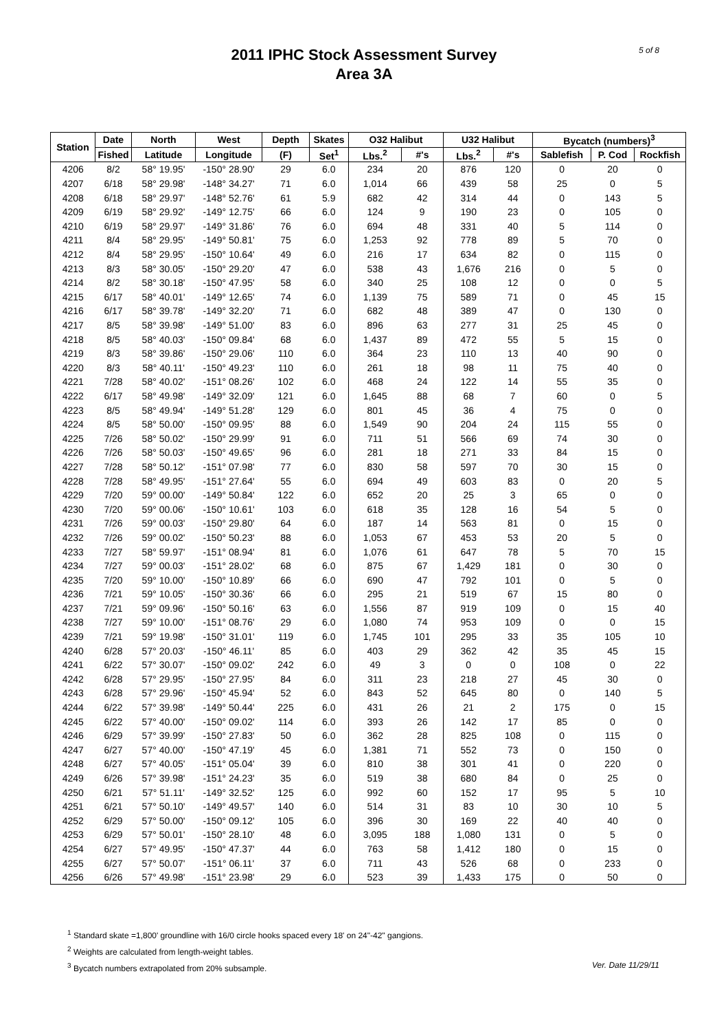2011 IPHC Stock Assessment Survey
Area 3A
5 of 8
| Station | Date | North | West | Depth | Skates | O32 Halibut | | U32 Halibut | | Bycatch (numbers)<sup>3</sup> | | |
| --- | --- | --- | --- | --- | --- | --- | --- | --- | --- | --- | --- | --- |
| | Fished | Latitude | Longitude | (F) | Set<sup>1</sup> | Lbs.<sup>2</sup> | #'s | Lbs.<sup>2</sup> | #'s | Sablefish | P. Cod | Rockfish |
| 4206 | 8/2 | 58° 19.95' | -150° 28.90' | 29 | 6.0 | 234 | 20 | 876 | 120 | 0 | 20 | 0 |
| 4207 | 6/18 | 58° 29.98' | -148° 34.27' | 71 | 6.0 | 1,014 | 66 | 439 | 58 | 25 | 0 | 5 |
| 4208 | 6/18 | 58° 29.97' | -148° 52.76' | 61 | 5.9 | 682 | 42 | 314 | 44 | 0 | 143 | 5 |
| 4209 | 6/19 | 58° 29.92' | -149° 12.75' | 66 | 6.0 | 124 | 9 | 190 | 23 | 0 | 105 | 0 |
| 4210 | 6/19 | 58° 29.97' | -149° 31.86' | 76 | 6.0 | 694 | 48 | 331 | 40 | 5 | 114 | 0 |
| 4211 | 8/4 | 58° 29.95' | -149° 50.81' | 75 | 6.0 | 1,253 | 92 | 778 | 89 | 5 | 70 | 0 |
| 4212 | 8/4 | 58° 29.95' | -150° 10.64' | 49 | 6.0 | 216 | 17 | 634 | 82 | 0 | 115 | 0 |
| 4213 | 8/3 | 58° 30.05' | -150° 29.20' | 47 | 6.0 | 538 | 43 | 1,676 | 216 | 0 | 5 | 0 |
| 4214 | 8/2 | 58° 30.18' | -150° 47.95' | 58 | 6.0 | 340 | 25 | 108 | 12 | 0 | 0 | 5 |
| 4215 | 6/17 | 58° 40.01' | -149° 12.65' | 74 | 6.0 | 1,139 | 75 | 589 | 71 | 0 | 45 | 15 |
| 4216 | 6/17 | 58° 39.78' | -149° 32.20' | 71 | 6.0 | 682 | 48 | 389 | 47 | 0 | 130 | 0 |
| 4217 | 8/5 | 58° 39.98' | -149° 51.00' | 83 | 6.0 | 896 | 63 | 277 | 31 | 25 | 45 | 0 |
| 4218 | 8/5 | 58° 40.03' | -150° 09.84' | 68 | 6.0 | 1,437 | 89 | 472 | 55 | 5 | 15 | 0 |
| 4219 | 8/3 | 58° 39.86' | -150° 29.06' | 110 | 6.0 | 364 | 23 | 110 | 13 | 40 | 90 | 0 |
| 4220 | 8/3 | 58° 40.11' | -150° 49.23' | 110 | 6.0 | 261 | 18 | 98 | 11 | 75 | 40 | 0 |
| 4221 | 7/28 | 58° 40.02' | -151° 08.26' | 102 | 6.0 | 468 | 24 | 122 | 14 | 55 | 35 | 0 |
| 4222 | 6/17 | 58° 49.98' | -149° 32.09' | 121 | 6.0 | 1,645 | 88 | 68 | 7 | 60 | 0 | 5 |
| 4223 | 8/5 | 58° 49.94' | -149° 51.28' | 129 | 6.0 | 801 | 45 | 36 | 4 | 75 | 0 | 0 |
| 4224 | 8/5 | 58° 50.00' | -150° 09.95' | 88 | 6.0 | 1,549 | 90 | 204 | 24 | 115 | 55 | 0 |
| 4225 | 7/26 | 58° 50.02' | -150° 29.99' | 91 | 6.0 | 711 | 51 | 566 | 69 | 74 | 30 | 0 |
| 4226 | 7/26 | 58° 50.03' | -150° 49.65' | 96 | 6.0 | 281 | 18 | 271 | 33 | 84 | 15 | 0 |
| 4227 | 7/28 | 58° 50.12' | -151° 07.98' | 77 | 6.0 | 830 | 58 | 597 | 70 | 30 | 15 | 0 |
| 4228 | 7/28 | 58° 49.95' | -151° 27.64' | 55 | 6.0 | 694 | 49 | 603 | 83 | 0 | 20 | 5 |
| 4229 | 7/20 | 59° 00.00' | -149° 50.84' | 122 | 6.0 | 652 | 20 | 25 | 3 | 65 | 0 | 0 |
| 4230 | 7/20 | 59° 00.06' | -150° 10.61' | 103 | 6.0 | 618 | 35 | 128 | 16 | 54 | 5 | 0 |
| 4231 | 7/26 | 59° 00.03' | -150° 29.80' | 64 | 6.0 | 187 | 14 | 563 | 81 | 0 | 15 | 0 |
| 4232 | 7/26 | 59° 00.02' | -150° 50.23' | 88 | 6.0 | 1,053 | 67 | 453 | 53 | 20 | 5 | 0 |
| 4233 | 7/27 | 58° 59.97' | -151° 08.94' | 81 | 6.0 | 1,076 | 61 | 647 | 78 | 5 | 70 | 15 |
| 4234 | 7/27 | 59° 00.03' | -151° 28.02' | 68 | 6.0 | 875 | 67 | 1,429 | 181 | 0 | 30 | 0 |
| 4235 | 7/20 | 59° 10.00' | -150° 10.89' | 66 | 6.0 | 690 | 47 | 792 | 101 | 0 | 5 | 0 |
| 4236 | 7/21 | 59° 10.05' | -150° 30.36' | 66 | 6.0 | 295 | 21 | 519 | 67 | 15 | 80 | 0 |
| 4237 | 7/21 | 59° 09.96' | -150° 50.16' | 63 | 6.0 | 1,556 | 87 | 919 | 109 | 0 | 15 | 40 |
| 4238 | 7/27 | 59° 10.00' | -151° 08.76' | 29 | 6.0 | 1,080 | 74 | 953 | 109 | 0 | 0 | 15 |
| 4239 | 7/21 | 59° 19.98' | -150° 31.01' | 119 | 6.0 | 1,745 | 101 | 295 | 33 | 35 | 105 | 10 |
| 4240 | 6/28 | 57° 20.03' | -150° 46.11' | 85 | 6.0 | 403 | 29 | 362 | 42 | 35 | 45 | 15 |
| 4241 | 6/22 | 57° 30.07' | -150° 09.02' | 242 | 6.0 | 49 | 3 | 0 | 0 | 108 | 0 | 22 |
| 4242 | 6/28 | 57° 29.95' | -150° 27.95' | 84 | 6.0 | 311 | 23 | 218 | 27 | 45 | 30 | 0 |
| 4243 | 6/28 | 57° 29.96' | -150° 45.94' | 52 | 6.0 | 843 | 52 | 645 | 80 | 0 | 140 | 5 |
| 4244 | 6/22 | 57° 39.98' | -149° 50.44' | 225 | 6.0 | 431 | 26 | 21 | 2 | 175 | 0 | 15 |
| 4245 | 6/22 | 57° 40.00' | -150° 09.02' | 114 | 6.0 | 393 | 26 | 142 | 17 | 85 | 0 | 0 |
| 4246 | 6/29 | 57° 39.99' | -150° 27.83' | 50 | 6.0 | 362 | 28 | 825 | 108 | 0 | 115 | 0 |
| 4247 | 6/27 | 57° 40.00' | -150° 47.19' | 45 | 6.0 | 1,381 | 71 | 552 | 73 | 0 | 150 | 0 |
| 4248 | 6/27 | 57° 40.05' | -151° 05.04' | 39 | 6.0 | 810 | 38 | 301 | 41 | 0 | 220 | 0 |
| 4249 | 6/26 | 57° 39.98' | -151° 24.23' | 35 | 6.0 | 519 | 38 | 680 | 84 | 0 | 25 | 0 |
| 4250 | 6/21 | 57° 51.11' | -149° 32.52' | 125 | 6.0 | 992 | 60 | 152 | 17 | 95 | 5 | 10 |
| 4251 | 6/21 | 57° 50.10' | -149° 49.57' | 140 | 6.0 | 514 | 31 | 83 | 10 | 30 | 10 | 5 |
| 4252 | 6/29 | 57° 50.00' | -150° 09.12' | 105 | 6.0 | 396 | 30 | 169 | 22 | 40 | 40 | 0 |
| 4253 | 6/29 | 57° 50.01' | -150° 28.10' | 48 | 6.0 | 3,095 | 188 | 1,080 | 131 | 0 | 5 | 0 |
| 4254 | 6/27 | 57° 49.95' | -150° 47.37' | 44 | 6.0 | 763 | 58 | 1,412 | 180 | 0 | 15 | 0 |
| 4255 | 6/27 | 57° 50.07' | -151° 06.11' | 37 | 6.0 | 711 | 43 | 526 | 68 | 0 | 233 | 0 |
| 4256 | 6/26 | 57° 49.98' | -151° 23.98' | 29 | 6.0 | 523 | 39 | 1,433 | 175 | 0 | 50 | 0 |
<sup>1</sup> Standard skate =1,800' groundline with 16/0 circle hooks spaced every 18' on 24"-42" gangions.
<sup>2</sup> Weights are calculated from length-weight tables.
Ver. Date 11/29/11<sup>3</sup> Bycatch numbers extrapolated from 20% subsample.